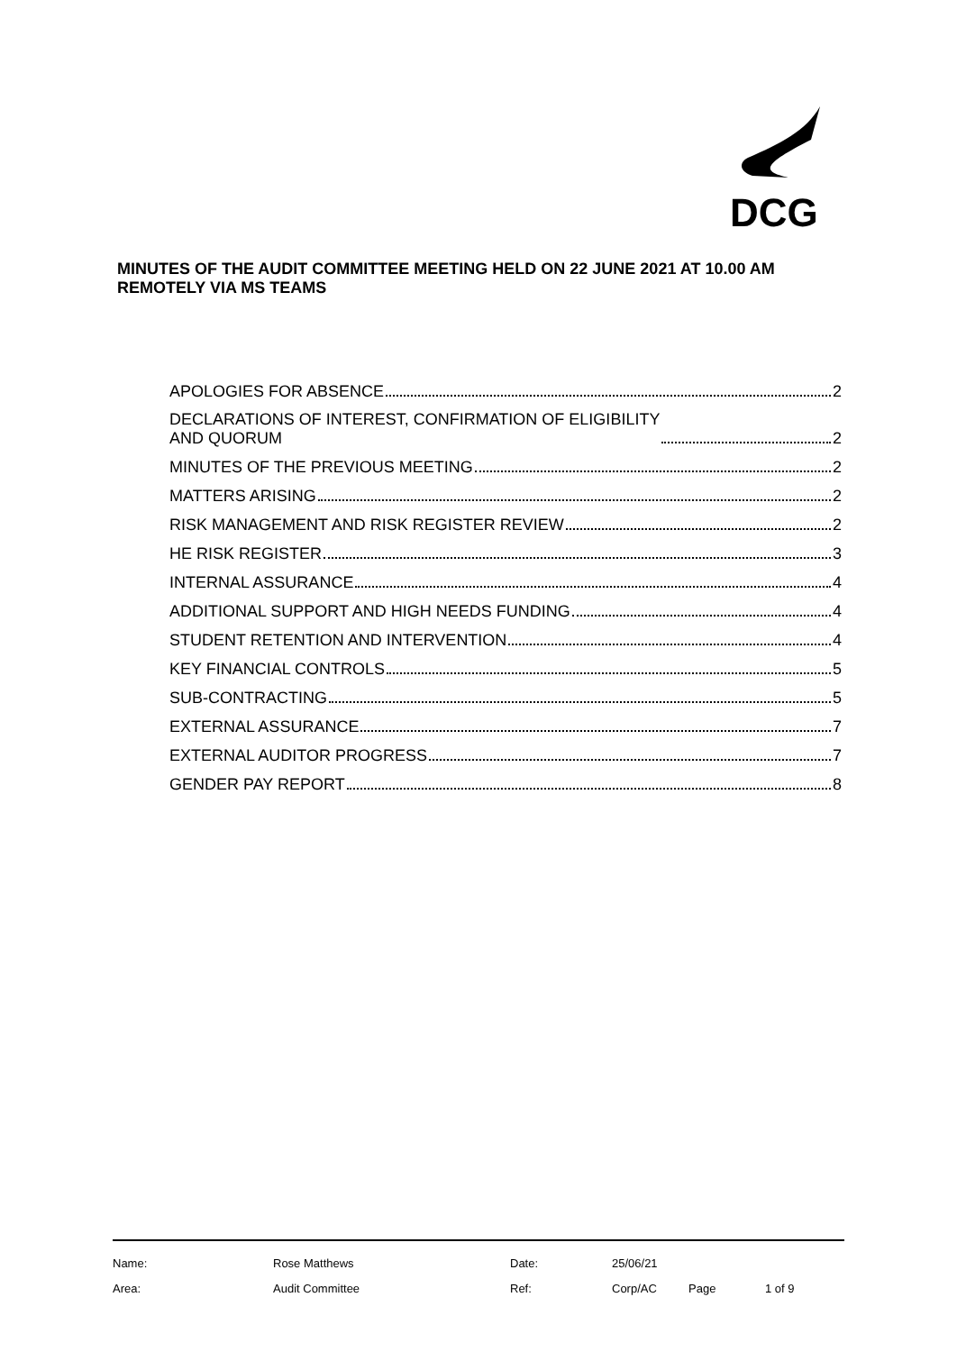DCG
MINUTES OF THE AUDIT COMMITTEE MEETING HELD ON 22 JUNE 2021 AT 10.00 AM REMOTELY VIA MS TEAMS
APOLOGIES FOR ABSENCE 2
DECLARATIONS OF INTEREST, CONFIRMATION OF ELIGIBILITY
AND QUORUM 2
MINUTES OF THE PREVIOUS MEETING 2
MATTERS ARISING 2
RISK MANAGEMENT AND RISK REGISTER REVIEW 2
HE RISK REGISTER 3
INTERNAL ASSURANCE 4
ADDITIONAL SUPPORT AND HIGH NEEDS FUNDING 4
STUDENT RETENTION AND INTERVENTION 4
KEY FINANCIAL CONTROLS 5
SUB-CONTRACTING 5
EXTERNAL ASSURANCE 7
EXTERNAL AUDITOR PROGRESS 7
GENDER PAY REPORT 8
| Name: | Rose Matthews | Date: | 25/06/21 | | |
| Area: | Audit Committee | Ref: | Corp/AC | Page | 1 of 9 |